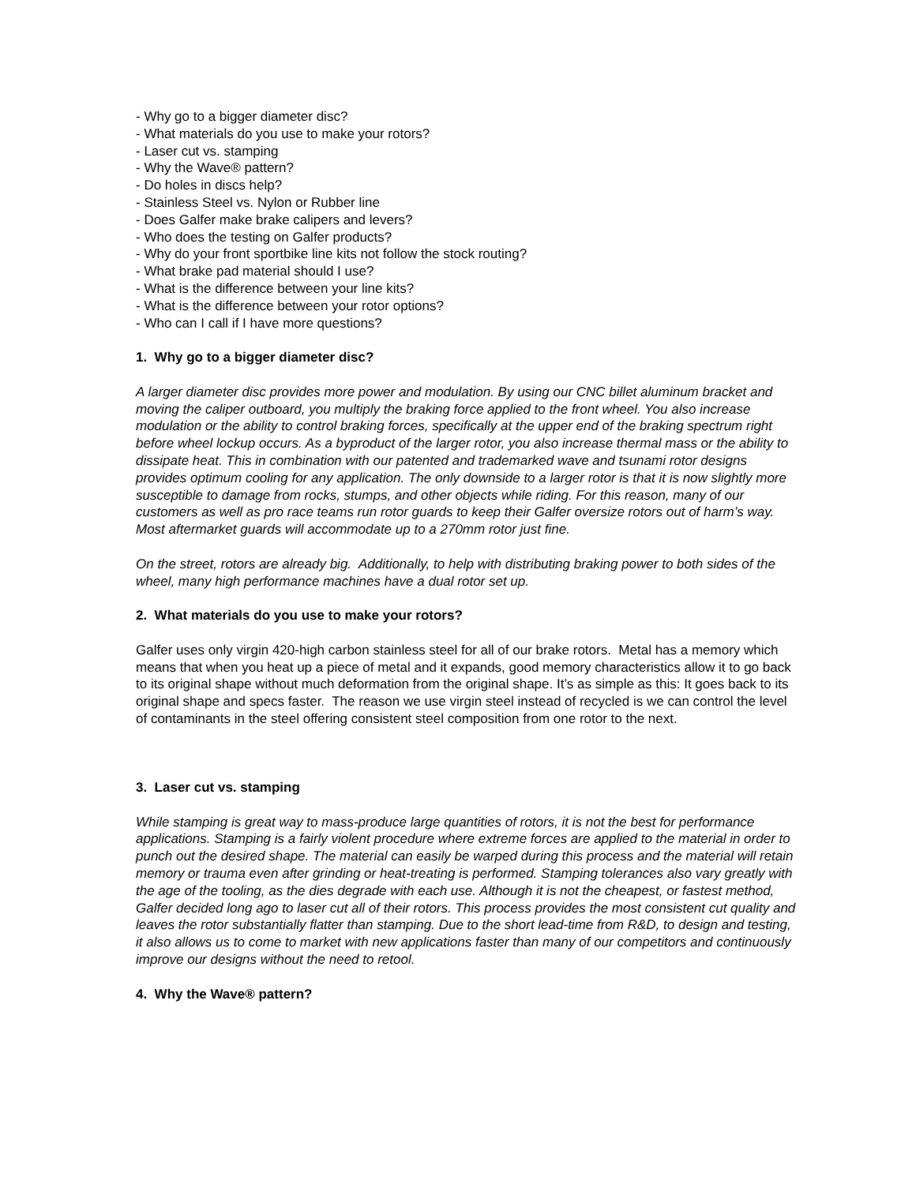- Why go to a bigger diameter disc?
- What materials do you use to make your rotors?
- Laser cut vs. stamping
- Why the Wave® pattern?
- Do holes in discs help?
- Stainless Steel vs. Nylon or Rubber line
- Does Galfer make brake calipers and levers?
- Who does the testing on Galfer products?
- Why do your front sportbike line kits not follow the stock routing?
- What brake pad material should I use?
- What is the difference between your line kits?
- What is the difference between your rotor options?
- Who can I call if I have more questions?
1. Why go to a bigger diameter disc?
A larger diameter disc provides more power and modulation. By using our CNC billet aluminum bracket and moving the caliper outboard, you multiply the braking force applied to the front wheel. You also increase modulation or the ability to control braking forces, specifically at the upper end of the braking spectrum right before wheel lockup occurs. As a byproduct of the larger rotor, you also increase thermal mass or the ability to dissipate heat. This in combination with our patented and trademarked wave and tsunami rotor designs provides optimum cooling for any application. The only downside to a larger rotor is that it is now slightly more susceptible to damage from rocks, stumps, and other objects while riding. For this reason, many of our customers as well as pro race teams run rotor guards to keep their Galfer oversize rotors out of harm’s way. Most aftermarket guards will accommodate up to a 270mm rotor just fine.
On the street, rotors are already big. Additionally, to help with distributing braking power to both sides of the wheel, many high performance machines have a dual rotor set up.
2. What materials do you use to make your rotors?
Galfer uses only virgin 420-high carbon stainless steel for all of our brake rotors. Metal has a memory which means that when you heat up a piece of metal and it expands, good memory characteristics allow it to go back to its original shape without much deformation from the original shape. It’s as simple as this: It goes back to its original shape and specs faster. The reason we use virgin steel instead of recycled is we can control the level of contaminants in the steel offering consistent steel composition from one rotor to the next.
3. Laser cut vs. stamping
While stamping is great way to mass-produce large quantities of rotors, it is not the best for performance applications. Stamping is a fairly violent procedure where extreme forces are applied to the material in order to punch out the desired shape. The material can easily be warped during this process and the material will retain memory or trauma even after grinding or heat-treating is performed. Stamping tolerances also vary greatly with the age of the tooling, as the dies degrade with each use. Although it is not the cheapest, or fastest method, Galfer decided long ago to laser cut all of their rotors. This process provides the most consistent cut quality and leaves the rotor substantially flatter than stamping. Due to the short lead-time from R&D, to design and testing, it also allows us to come to market with new applications faster than many of our competitors and continuously improve our designs without the need to retool.
4. Why the Wave® pattern?